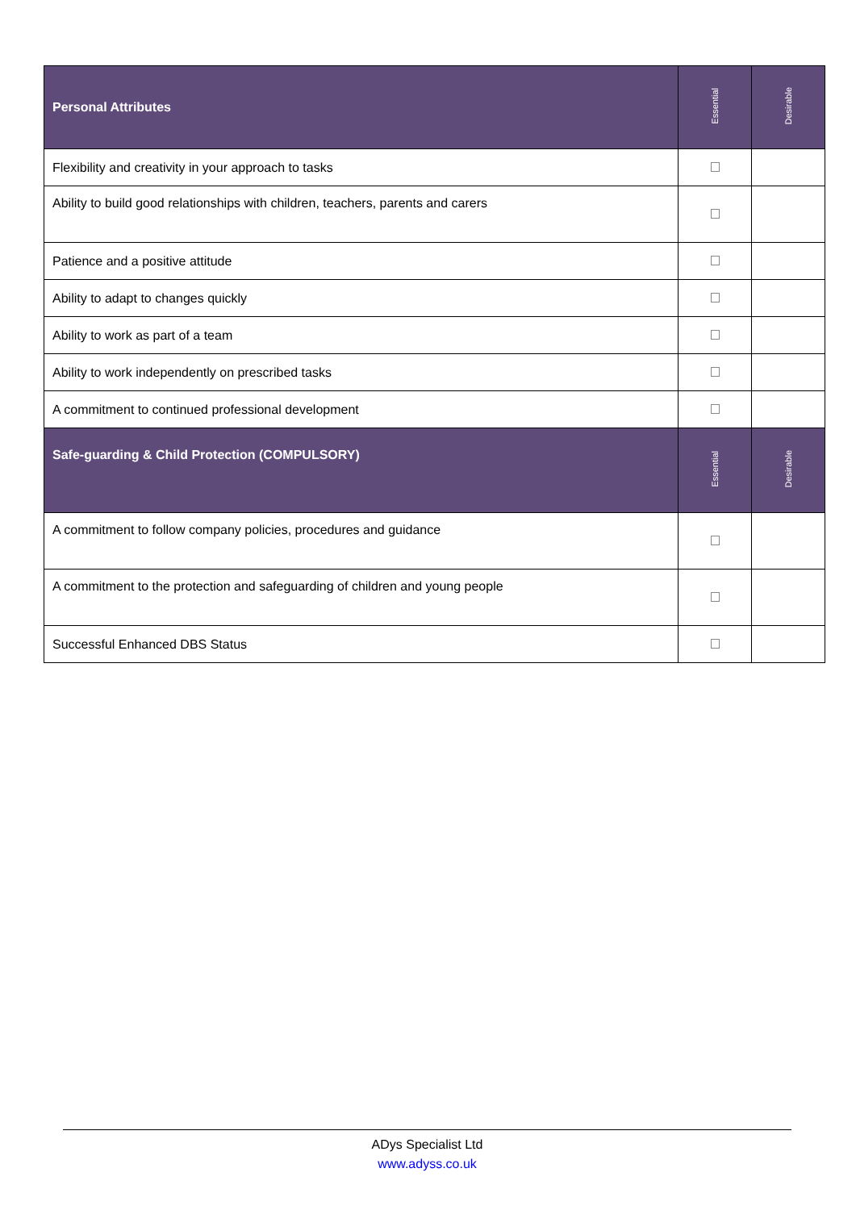| Personal Attributes | Essential | Desirable |
| --- | --- | --- |
| Flexibility and creativity in your approach to tasks | | |
| Ability to build good relationships with children, teachers, parents and carers | | |
| Patience and a positive attitude | | |
| Ability to adapt to changes quickly | | |
| Ability to work as part of a team | | |
| Ability to work independently on prescribed tasks | | |
| A commitment to continued professional development | | |
| Safe-guarding & Child Protection (COMPULSORY) | Essential | Desirable |
| A commitment to follow company policies, procedures and guidance | | |
| A commitment to the protection and safeguarding of children and young people | | |
| Successful Enhanced DBS Status | | |
ADys Specialist Ltd
www.adyss.co.uk